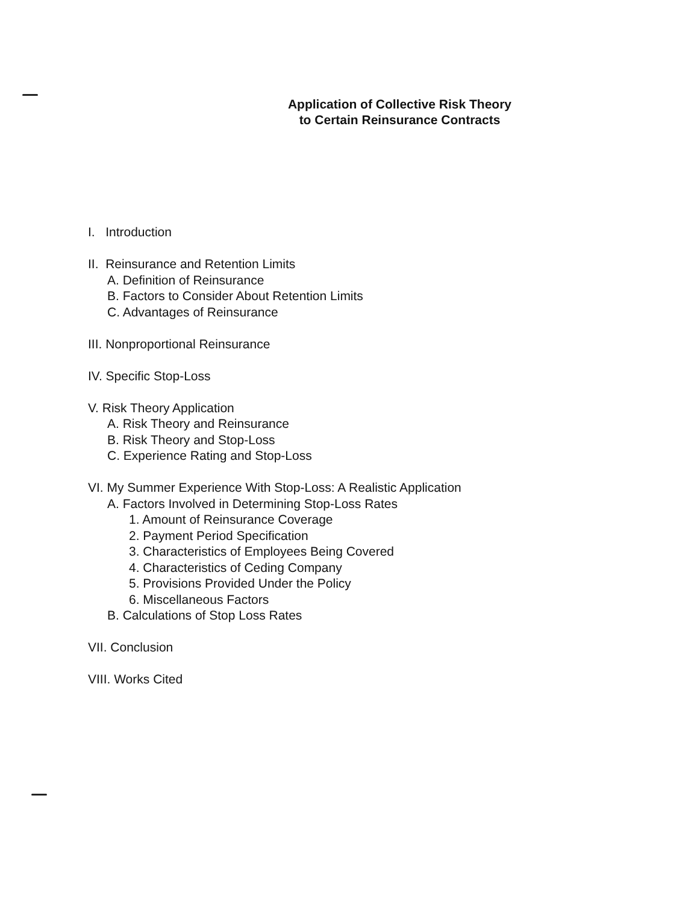Application of Collective Risk Theory
to Certain Reinsurance Contracts
I. Introduction
II. Reinsurance and Retention Limits
A. Definition of Reinsurance
B. Factors to Consider About Retention Limits
C. Advantages of Reinsurance
III. Nonproportional Reinsurance
IV. Specific Stop-Loss
V. Risk Theory Application
A. Risk Theory and Reinsurance
B. Risk Theory and Stop-Loss
C. Experience Rating and Stop-Loss
VI. My Summer Experience With Stop-Loss: A Realistic Application
A. Factors Involved in Determining Stop-Loss Rates
1. Amount of Reinsurance Coverage
2. Payment Period Specification
3. Characteristics of Employees Being Covered
4. Characteristics of Ceding Company
5. Provisions Provided Under the Policy
6. Miscellaneous Factors
B. Calculations of Stop Loss Rates
VII. Conclusion
VIII. Works Cited